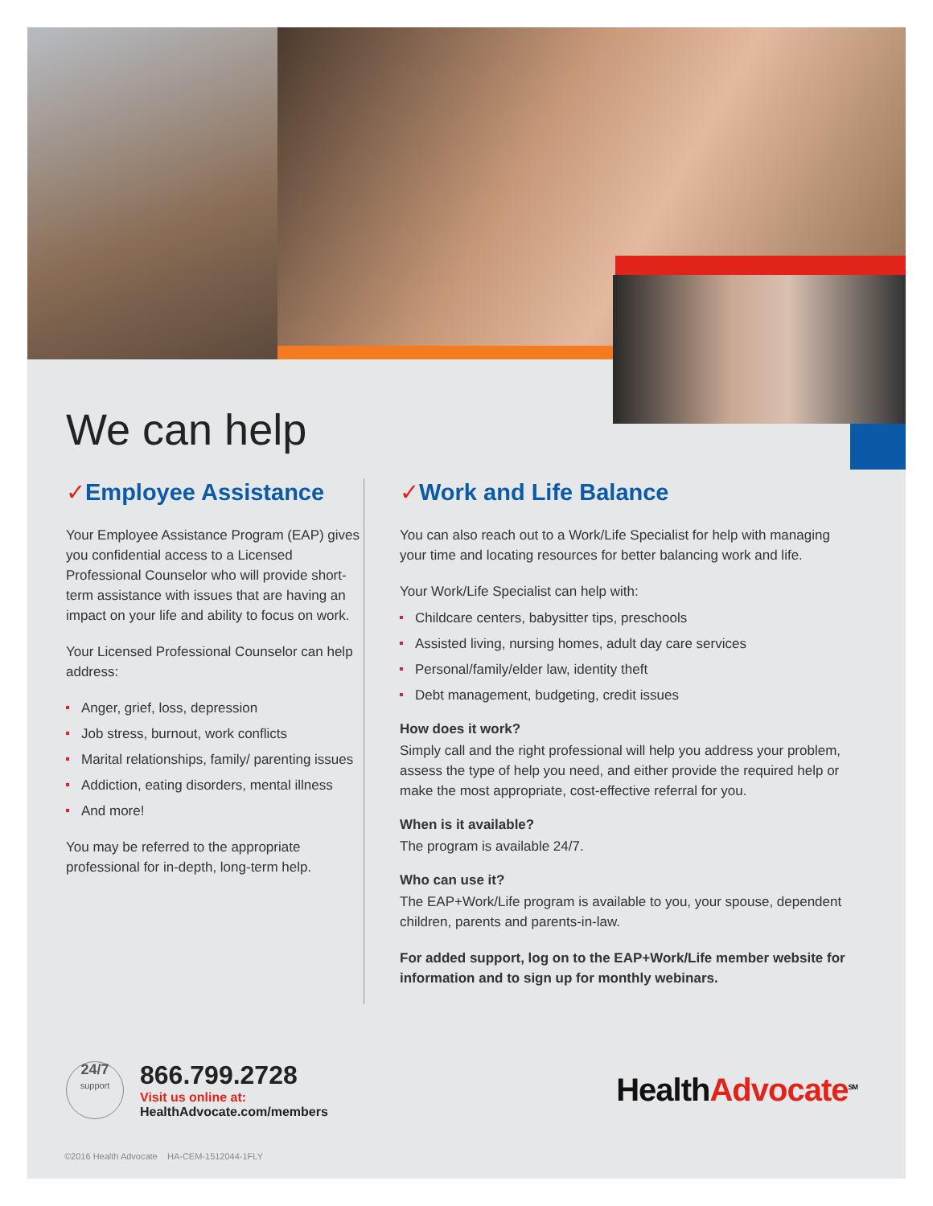We can help
✓Employee Assistance
Your Employee Assistance Program (EAP) gives you confidential access to a Licensed Professional Counselor who will provide short-term assistance with issues that are having an impact on your life and ability to focus on work.
Your Licensed Professional Counselor can help address:
Anger, grief, loss, depression
Job stress, burnout, work conflicts
Marital relationships, family/ parenting issues
Addiction, eating disorders, mental illness
And more!
You may be referred to the appropriate professional for in-depth, long-term help.
✓Work and Life Balance
You can also reach out to a Work/Life Specialist for help with managing your time and locating resources for better balancing work and life.
Your Work/Life Specialist can help with:
Childcare centers, babysitter tips, preschools
Assisted living, nursing homes, adult day care services
Personal/family/elder law, identity theft
Debt management, budgeting, credit issues
How does it work?
Simply call and the right professional will help you address your problem, assess the type of help you need, and either provide the required help or make the most appropriate, cost-effective referral for you.
When is it available?
The program is available 24/7.
Who can use it?
The EAP+Work/Life program is available to you, your spouse, dependent children, parents and parents-in-law.
For added support, log on to the EAP+Work/Life member website for information and to sign up for monthly webinars.
24/7
support
866.799.2728
Visit us online at:
HealthAdvocate.com/members
HealthAdvocate<sup>SM</sup>
©2016 Health Advocate HA-CEM-1512044-1FLY